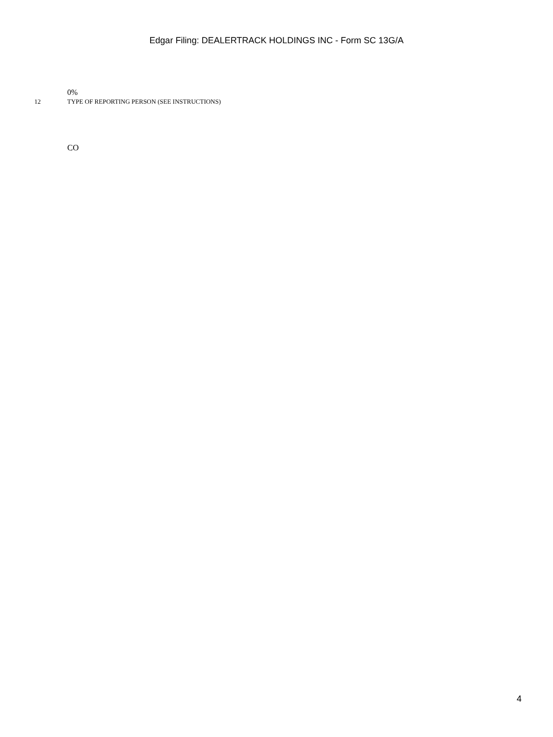Edgar Filing: DEALERTRACK HOLDINGS INC - Form SC 13G/A
0%
12 TYPE OF REPORTING PERSON (SEE INSTRUCTIONS)
CO
4